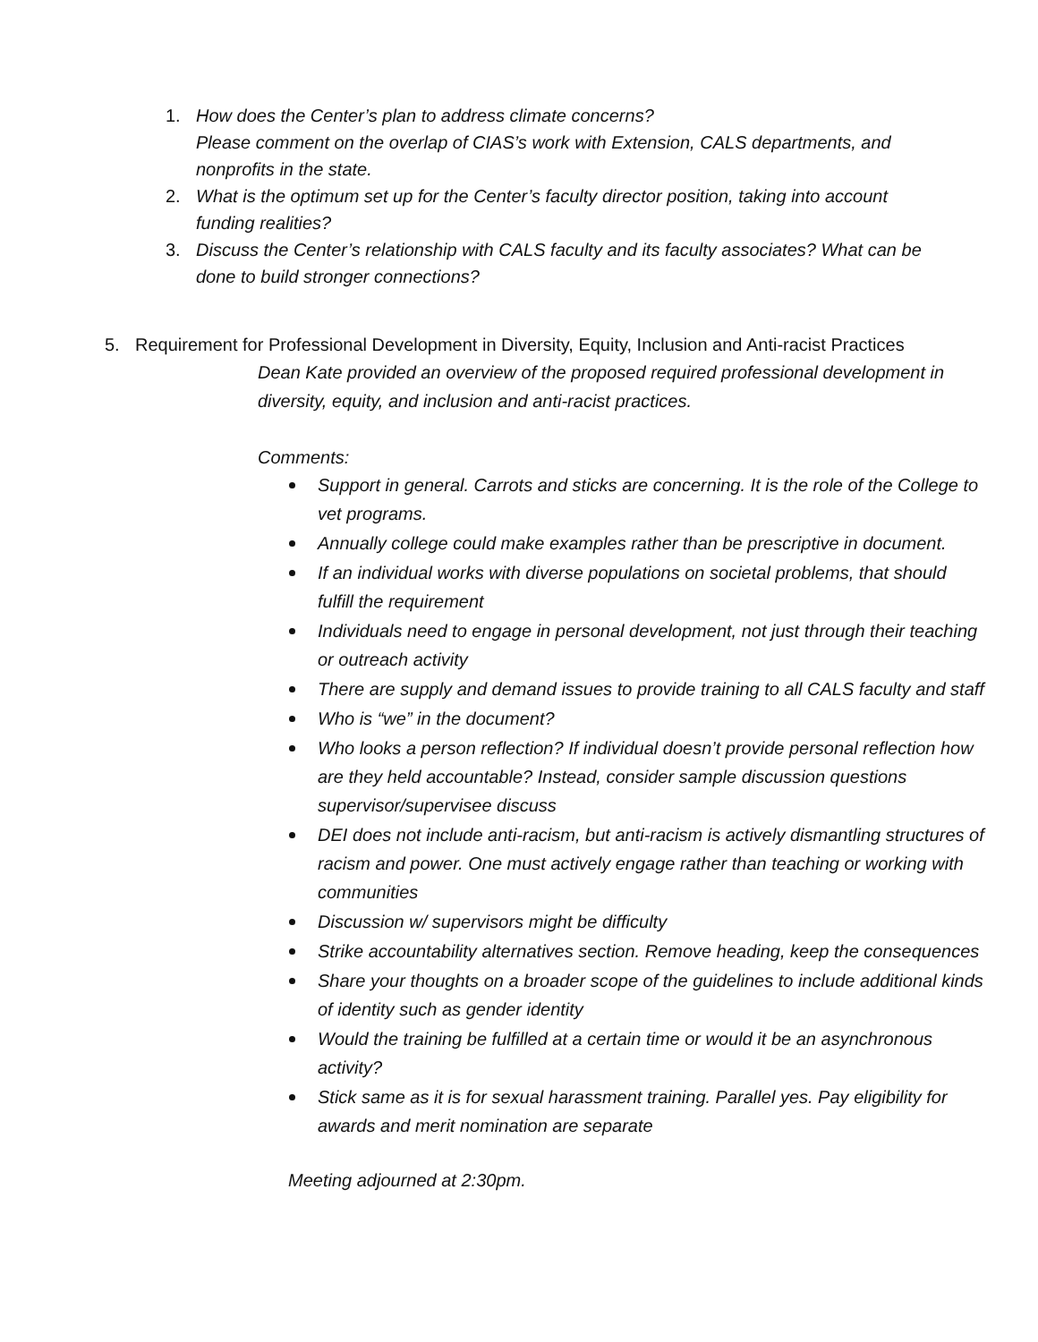1. How does the Center’s plan to address climate concerns?
Please comment on the overlap of CIAS’s work with Extension, CALS departments, and nonprofits in the state.
2. What is the optimum set up for the Center’s faculty director position, taking into account funding realities?
3. Discuss the Center’s relationship with CALS faculty and its faculty associates? What can be done to build stronger connections?
5. Requirement for Professional Development in Diversity, Equity, Inclusion and Anti-racist Practices
Dean Kate provided an overview of the proposed required professional development in diversity, equity, and inclusion and anti-racist practices.
Comments:
Support in general. Carrots and sticks are concerning. It is the role of the College to vet programs.
Annually college could make examples rather than be prescriptive in document.
If an individual works with diverse populations on societal problems, that should fulfill the requirement
Individuals need to engage in personal development, not just through their teaching or outreach activity
There are supply and demand issues to provide training to all CALS faculty and staff
Who is “we” in the document?
Who looks a person reflection? If individual doesn’t provide personal reflection how are they held accountable? Instead, consider sample discussion questions supervisor/supervisee discuss
DEI does not include anti-racism, but anti-racism is actively dismantling structures of racism and power. One must actively engage rather than teaching or working with communities
Discussion w/ supervisors might be difficulty
Strike accountability alternatives section. Remove heading, keep the consequences
Share your thoughts on a broader scope of the guidelines to include additional kinds of identity such as gender identity
Would the training be fulfilled at a certain time or would it be an asynchronous activity?
Stick same as it is for sexual harassment training. Parallel yes. Pay eligibility for awards and merit nomination are separate
Meeting adjourned at 2:30pm.